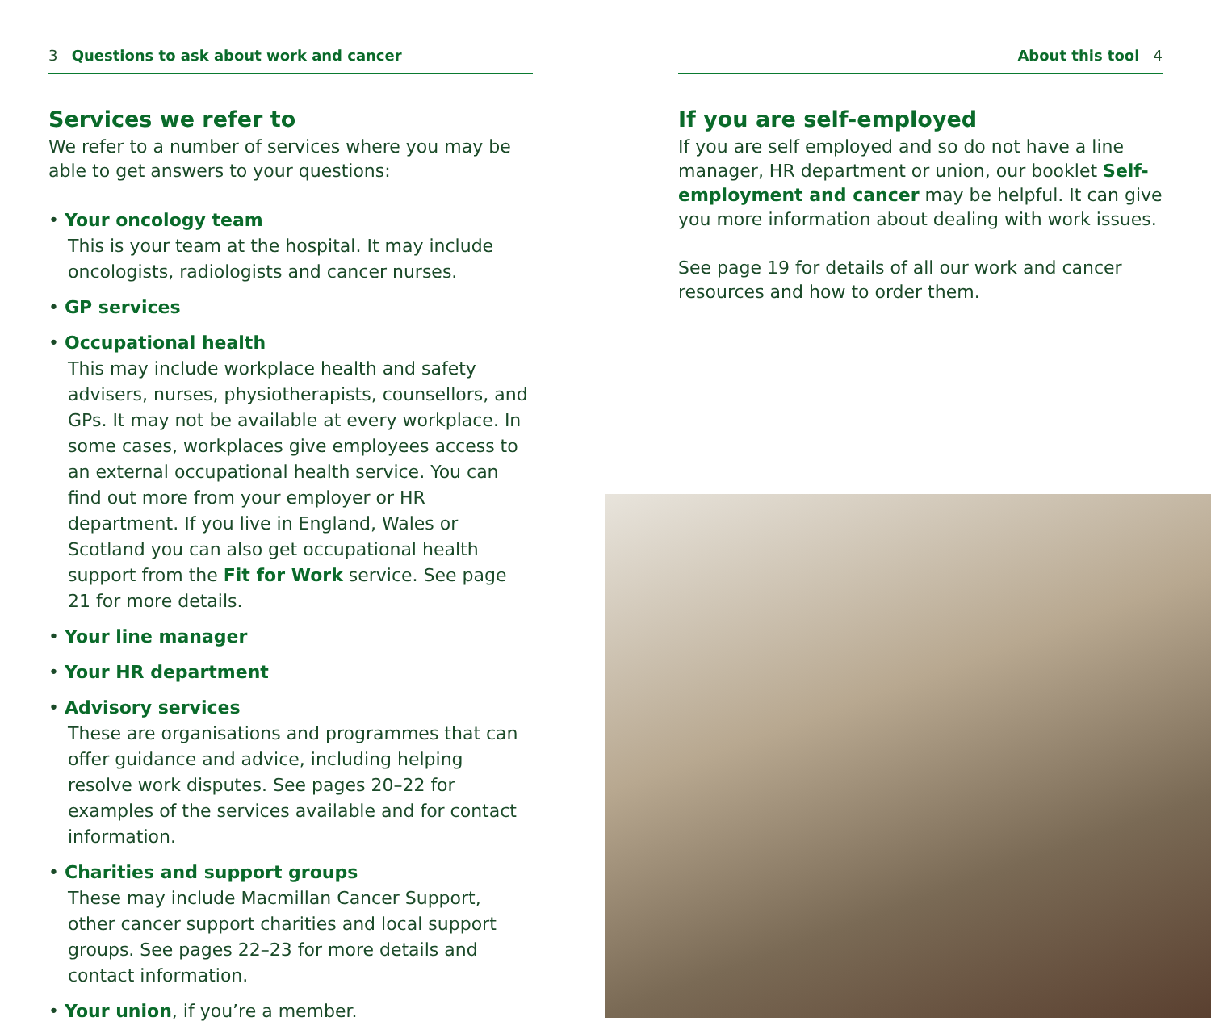3 Questions to ask about work and cancer
Services we refer to
We refer to a number of services where you may be able to get answers to your questions:
• Your oncology team
This is your team at the hospital. It may include oncologists, radiologists and cancer nurses.
• GP services
• Occupational health
This may include workplace health and safety advisers, nurses, physiotherapists, counsellors, and GPs. It may not be available at every workplace. In some cases, workplaces give employees access to an external occupational health service. You can find out more from your employer or HR department. If you live in England, Wales or Scotland you can also get occupational health support from the Fit for Work service. See page 21 for more details.
• Your line manager
• Your HR department
• Advisory services
These are organisations and programmes that can offer guidance and advice, including helping resolve work disputes. See pages 20–22 for examples of the services available and for contact information.
• Charities and support groups
These may include Macmillan Cancer Support, other cancer support charities and local support groups. See pages 22–23 for more details and contact information.
• Your union, if you’re a member.
About this tool 4
If you are self-employed
If you are self employed and so do not have a line manager, HR department or union, our booklet Self-employment and cancer may be helpful. It can give you more information about dealing with work issues.
See page 19 for details of all our work and cancer resources and how to order them.